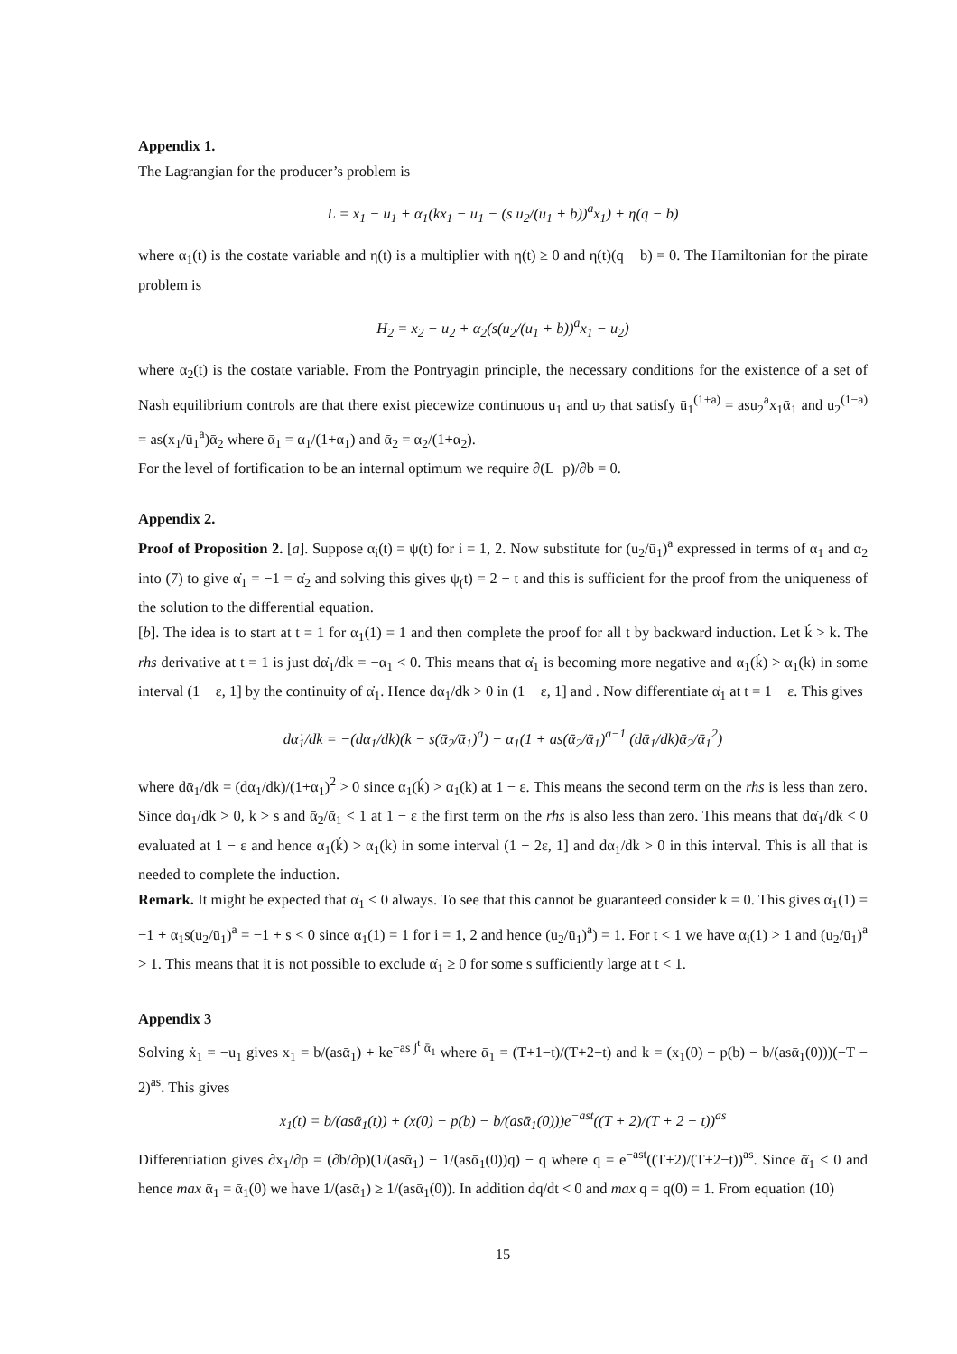Appendix 1.
The Lagrangian for the producer’s problem is
L = x<sub>1</sub> − u<sub>1</sub> + α<sub>1</sub>(kx<sub>1</sub> − u<sub>1</sub> − (s u<sub>2</sub>/(u<sub>1</sub> + b))<sup>a</sup>x<sub>1</sub>) + η(q − b)
where α<sub>1</sub>(t) is the costate variable and η(t) is a multiplier with η(t) ≥ 0 and η(t)(q − b) = 0. The Hamiltonian for the pirate problem is
H<sub>2</sub> = x<sub>2</sub> − u<sub>2</sub> + α<sub>2</sub>(s(u<sub>2</sub>/(u<sub>1</sub> + b))<sup>a</sup>x<sub>1</sub> − u<sub>2</sub>)
where α<sub>2</sub>(t) is the costate variable. From the Pontryagin principle, the necessary conditions for the existence of a set of Nash equilibrium controls are that there exist piecewize continuous u<sub>1</sub> and u<sub>2</sub> that satisfy ū<sub>1</sub><sup>(1+a)</sup> = asu<sub>2</sub><sup>a</sup>x<sub>1</sub>ᾱ<sub>1</sub> and u<sub>2</sub><sup>(1−a)</sup> = as(x<sub>1</sub>/ū<sub>1</sub><sup>a</sup>)ᾱ<sub>2</sub> where ᾱ<sub>1</sub> = α<sub>1</sub>/(1+α<sub>1</sub>) and ᾱ<sub>2</sub> = α<sub>2</sub>/(1+α<sub>2</sub>).
For the level of fortification to be an internal optimum we require ∂(L−p)/∂b = 0.
Appendix 2.
Proof of Proposition 2. [a]. Suppose α<sub>i</sub>(t) = ψ(t) for i = 1, 2. Now substitute for (u<sub>2</sub>/ū<sub>1</sub>)<sup>a</sup> expressed in terms of α<sub>1</sub> and α<sub>2</sub> into (7) to give α̇<sub>1</sub> = −1 = α̇<sub>2</sub> and solving this gives ψ<sub>(</sub>t) = 2 − t and this is sufficient for the proof from the uniqueness of the solution to the differential equation.
[b]. The idea is to start at t = 1 for α<sub>1</sub>(1) = 1 and then complete the proof for all t by backward induction. Let ḱ > k. The rhs derivative at t = 1 is just dα̇<sub>1</sub>/dk = −α<sub>1</sub> < 0. This means that α̇<sub>1</sub> is becoming more negative and α<sub>1</sub>(ḱ) > α<sub>1</sub>(k) in some interval (1 − ε, 1] by the continuity of α̇<sub>1</sub>. Hence dα<sub>1</sub>/dk > 0 in (1 − ε, 1] and . Now differentiate α̇<sub>1</sub> at t = 1 − ε. This gives
dα̇<sub>1</sub>/dk = −(dα<sub>1</sub>/dk)(k − s(ᾱ<sub>2</sub>/ᾱ<sub>1</sub>)<sup>a</sup>) − α<sub>1</sub>(1 + as(ᾱ<sub>2</sub>/ᾱ<sub>1</sub>)<sup>a−1</sup> (dᾱ<sub>1</sub>/dk)ᾱ<sub>2</sub>/ᾱ<sub>1</sub><sup>2</sup>)
where dᾱ<sub>1</sub>/dk = (dα<sub>1</sub>/dk)/(1+α<sub>1</sub>)<sup>2</sup> > 0 since α<sub>1</sub>(ḱ) > α<sub>1</sub>(k) at 1 − ε. This means the second term on the rhs is less than zero. Since dα<sub>1</sub>/dk > 0, k > s and ᾱ<sub>2</sub>/ᾱ<sub>1</sub> < 1 at 1 − ε the first term on the rhs is also less than zero. This means that dα̇<sub>1</sub>/dk < 0 evaluated at 1 − ε and hence α<sub>1</sub>(ḱ) > α<sub>1</sub>(k) in some interval (1 − 2ε, 1] and dα<sub>1</sub>/dk > 0 in this interval. This is all that is needed to complete the induction.
Remark. It might be expected that α̇<sub>1</sub> < 0 always. To see that this cannot be guaranteed consider k = 0. This gives α̇<sub>1</sub>(1) = −1 + α<sub>1</sub>s(u<sub>2</sub>/ū<sub>1</sub>)<sup>a</sup> = −1 + s < 0 since α<sub>1</sub>(1) = 1 for i = 1, 2 and hence (u<sub>2</sub>/ū<sub>1</sub>)<sup>a</sup>) = 1. For t < 1 we have α<sub>i</sub>(1) > 1 and (u<sub>2</sub>/ū<sub>1</sub>)<sup>a</sup> > 1. This means that it is not possible to exclude α̇<sub>1</sub> ≥ 0 for some s sufficiently large at t < 1.
Appendix 3
Solving ẋ<sub>1</sub> = −u<sub>1</sub> gives x<sub>1</sub> = b/(asᾱ<sub>1</sub>) + ke<sup>−as ∫<sup>t</sup> ᾱ<sub>1</sub></sup> where ᾱ<sub>1</sub> = (T+1−t)/(T+2−t) and k = (x<sub>1</sub>(0) − p(b) − b/(asᾱ<sub>1</sub>(0)))(−T − 2)<sup>as</sup>. This gives
x<sub>1</sub>(t) = b/(asᾱ<sub>1</sub>(t)) + (x(0) − p(b) − b/(asᾱ<sub>1</sub>(0)))e<sup>−ast</sup>((T + 2)/(T + 2 − t))<sup>as</sup>
Differentiation gives ∂x<sub>1</sub>/∂p = (∂b/∂p)(1/(asᾱ<sub>1</sub>) − 1/(asᾱ<sub>1</sub>(0))q) − q where q = e<sup>−ast</sup>((T+2)/(T+2−t))<sup>as</sup>. Since ᾱ̇<sub>1</sub> < 0 and hence max ᾱ<sub>1</sub> = ᾱ<sub>1</sub>(0) we have 1/(asᾱ<sub>1</sub>) ≥ 1/(asᾱ<sub>1</sub>(0)). In addition dq/dt < 0 and max q = q(0) = 1. From equation (10)
15